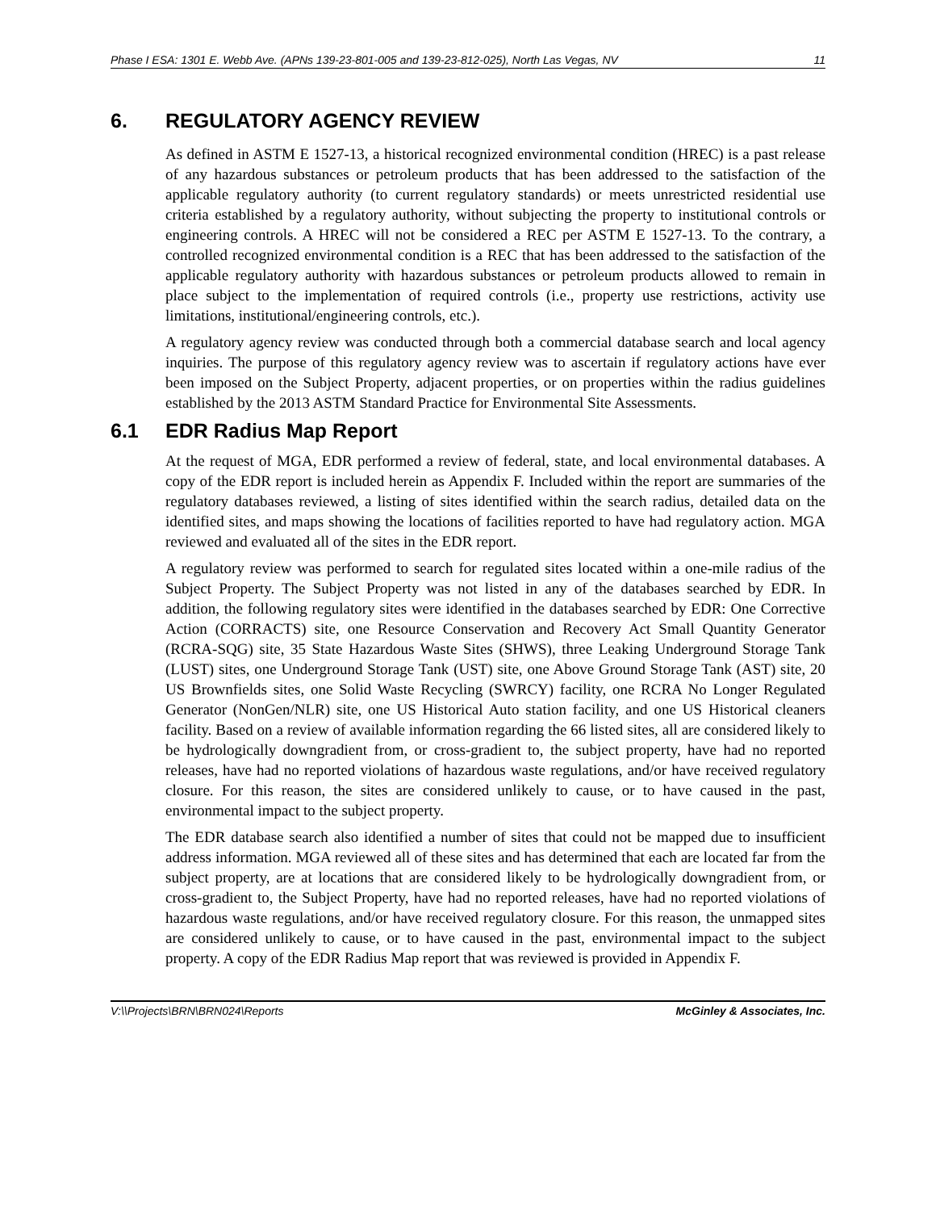Phase I ESA: 1301 E. Webb Ave. (APNs 139-23-801-005 and 139-23-812-025), North Las Vegas, NV 11
6. REGULATORY AGENCY REVIEW
As defined in ASTM E 1527-13, a historical recognized environmental condition (HREC) is a past release of any hazardous substances or petroleum products that has been addressed to the satisfaction of the applicable regulatory authority (to current regulatory standards) or meets unrestricted residential use criteria established by a regulatory authority, without subjecting the property to institutional controls or engineering controls. A HREC will not be considered a REC per ASTM E 1527-13. To the contrary, a controlled recognized environmental condition is a REC that has been addressed to the satisfaction of the applicable regulatory authority with hazardous substances or petroleum products allowed to remain in place subject to the implementation of required controls (i.e., property use restrictions, activity use limitations, institutional/engineering controls, etc.).
A regulatory agency review was conducted through both a commercial database search and local agency inquiries. The purpose of this regulatory agency review was to ascertain if regulatory actions have ever been imposed on the Subject Property, adjacent properties, or on properties within the radius guidelines established by the 2013 ASTM Standard Practice for Environmental Site Assessments.
6.1 EDR Radius Map Report
At the request of MGA, EDR performed a review of federal, state, and local environmental databases. A copy of the EDR report is included herein as Appendix F. Included within the report are summaries of the regulatory databases reviewed, a listing of sites identified within the search radius, detailed data on the identified sites, and maps showing the locations of facilities reported to have had regulatory action. MGA reviewed and evaluated all of the sites in the EDR report.
A regulatory review was performed to search for regulated sites located within a one-mile radius of the Subject Property. The Subject Property was not listed in any of the databases searched by EDR. In addition, the following regulatory sites were identified in the databases searched by EDR: One Corrective Action (CORRACTS) site, one Resource Conservation and Recovery Act Small Quantity Generator (RCRA-SQG) site, 35 State Hazardous Waste Sites (SHWS), three Leaking Underground Storage Tank (LUST) sites, one Underground Storage Tank (UST) site, one Above Ground Storage Tank (AST) site, 20 US Brownfields sites, one Solid Waste Recycling (SWRCY) facility, one RCRA No Longer Regulated Generator (NonGen/NLR) site, one US Historical Auto station facility, and one US Historical cleaners facility. Based on a review of available information regarding the 66 listed sites, all are considered likely to be hydrologically downgradient from, or cross-gradient to, the subject property, have had no reported releases, have had no reported violations of hazardous waste regulations, and/or have received regulatory closure. For this reason, the sites are considered unlikely to cause, or to have caused in the past, environmental impact to the subject property.
The EDR database search also identified a number of sites that could not be mapped due to insufficient address information. MGA reviewed all of these sites and has determined that each are located far from the subject property, are at locations that are considered likely to be hydrologically downgradient from, or cross-gradient to, the Subject Property, have had no reported releases, have had no reported violations of hazardous waste regulations, and/or have received regulatory closure. For this reason, the unmapped sites are considered unlikely to cause, or to have caused in the past, environmental impact to the subject property. A copy of the EDR Radius Map report that was reviewed is provided in Appendix F.
V:\\Projects\BRN\BRN024\Reports McGinley & Associates, Inc.